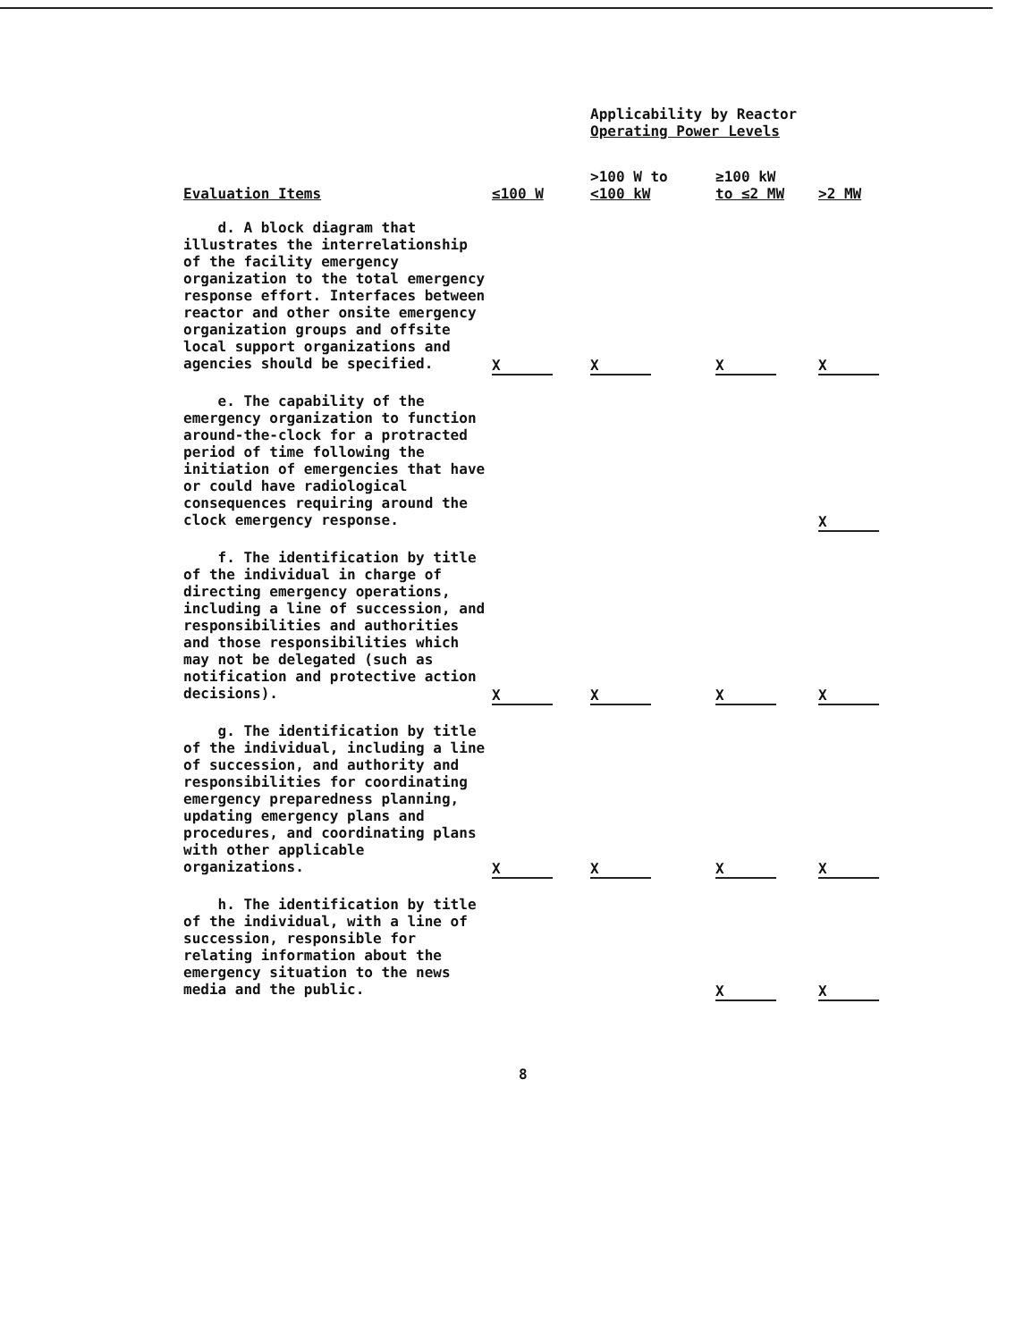| | | Applicability by Reactor Operating Power Levels | | |
| --- | --- | --- | --- | --- |
| Evaluation Items | ≤100 W | >100 W to <100 kW | ≥100 kW to ≤2 MW | >2 MW |
| d. A block diagram that illustrates the interrelationship of the facility emergency organization to the total emergency response effort. Interfaces between reactor and other onsite emergency organization groups and offsite local support organizations and agencies should be specified. | X | X | X | X |
| e. The capability of the emergency organization to function around-the-clock for a protracted period of time following the initiation of emergencies that have or could have radiological consequences requiring around the clock emergency response. | | | | X |
| f. The identification by title of the individual in charge of directing emergency operations, including a line of succession, and responsibilities and authorities and those responsibilities which may not be delegated (such as notification and protective action decisions). | X | X | X | X |
| g. The identification by title of the individual, including a line of succession, and authority and responsibilities for coordinating emergency preparedness planning, updating emergency plans and procedures, and coordinating plans with other applicable organizations. | X | X | X | X |
| h. The identification by title of the individual, with a line of succession, responsible for relating information about the emergency situation to the news media and the public. | | | X | X |
8